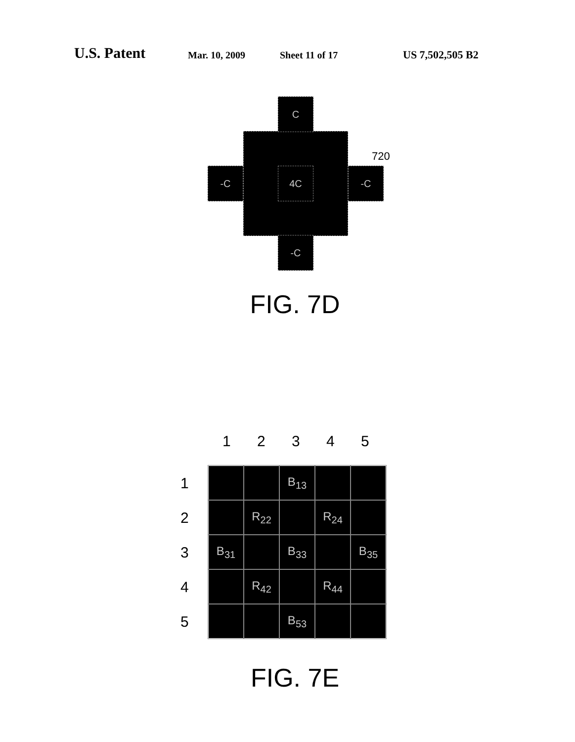U.S. Patent Mar. 10, 2009 Sheet 11 of 17 US 7,502,505 B2
C
-C 4C -C
-C
720
FIG. 7D
1 2 3 4 5
1
2
3
4
5
| | | B<sub>13</sub> | | |
| | R<sub>22</sub> | | R<sub>24</sub> | |
| B<sub>31</sub> | | B<sub>33</sub> | | B<sub>35</sub> |
| | R<sub>42</sub> | | R<sub>44</sub> | |
| | | B<sub>53</sub> | | |
FIG. 7E